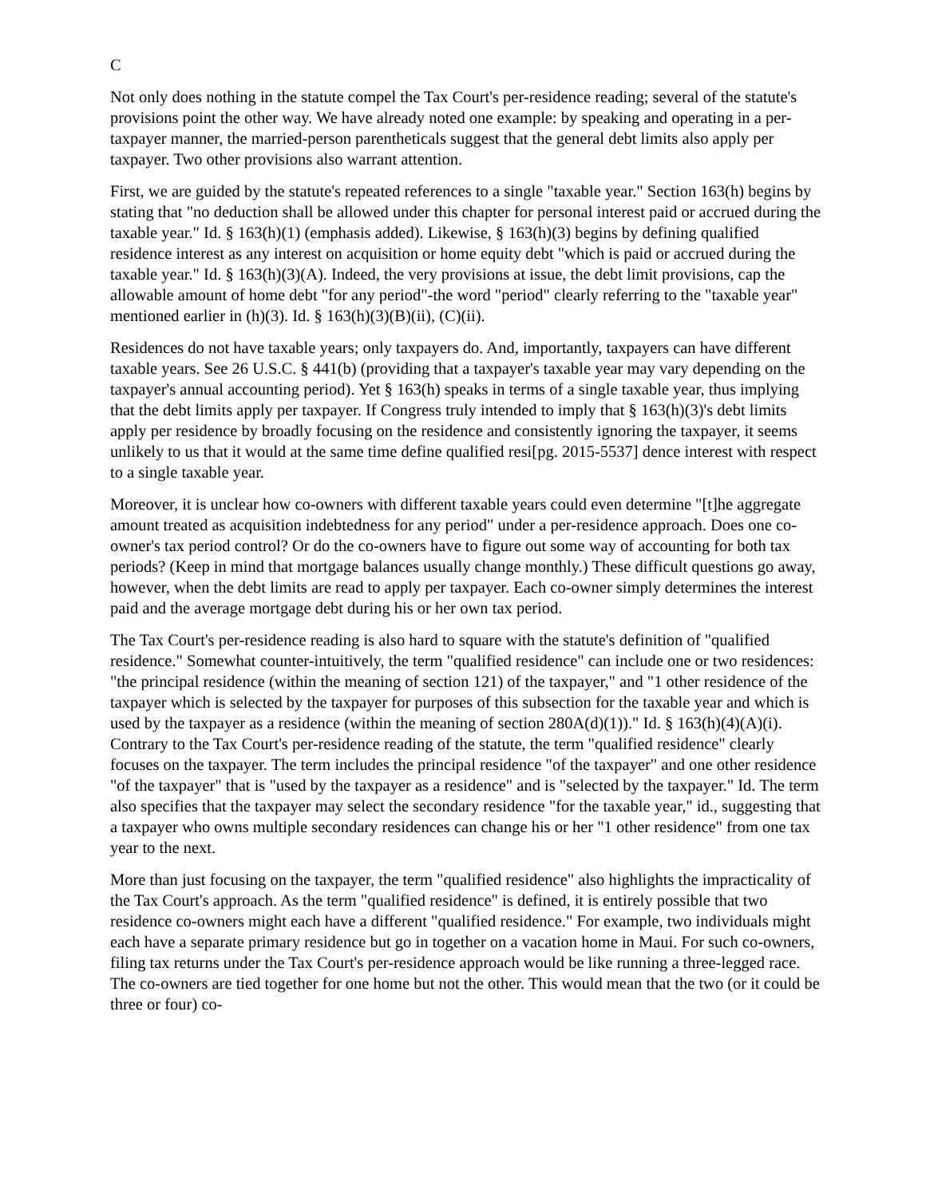C
Not only does nothing in the statute compel the Tax Court's per-residence reading; several of the statute's provisions point the other way. We have already noted one example: by speaking and operating in a per-taxpayer manner, the married-person parentheticals suggest that the general debt limits also apply per taxpayer. Two other provisions also warrant attention.
First, we are guided by the statute's repeated references to a single "taxable year." Section 163(h) begins by stating that "no deduction shall be allowed under this chapter for personal interest paid or accrued during the taxable year." Id. § 163(h)(1) (emphasis added). Likewise, § 163(h)(3) begins by defining qualified residence interest as any interest on acquisition or home equity debt "which is paid or accrued during the taxable year." Id. § 163(h)(3)(A). Indeed, the very provisions at issue, the debt limit provisions, cap the allowable amount of home debt "for any period"-the word "period" clearly referring to the "taxable year" mentioned earlier in (h)(3). Id. § 163(h)(3)(B)(ii), (C)(ii).
Residences do not have taxable years; only taxpayers do. And, importantly, taxpayers can have different taxable years. See 26 U.S.C. § 441(b) (providing that a taxpayer's taxable year may vary depending on the taxpayer's annual accounting period). Yet § 163(h) speaks in terms of a single taxable year, thus implying that the debt limits apply per taxpayer. If Congress truly intended to imply that § 163(h)(3)'s debt limits apply per residence by broadly focusing on the residence and consistently ignoring the taxpayer, it seems unlikely to us that it would at the same time define qualified resi[pg. 2015-5537] dence interest with respect to a single taxable year.
Moreover, it is unclear how co-owners with different taxable years could even determine "[t]he aggregate amount treated as acquisition indebtedness for any period" under a per-residence approach. Does one co-owner's tax period control? Or do the co-owners have to figure out some way of accounting for both tax periods? (Keep in mind that mortgage balances usually change monthly.) These difficult questions go away, however, when the debt limits are read to apply per taxpayer. Each co-owner simply determines the interest paid and the average mortgage debt during his or her own tax period.
The Tax Court's per-residence reading is also hard to square with the statute's definition of "qualified residence." Somewhat counter-intuitively, the term "qualified residence" can include one or two residences: "the principal residence (within the meaning of section 121) of the taxpayer," and "1 other residence of the taxpayer which is selected by the taxpayer for purposes of this subsection for the taxable year and which is used by the taxpayer as a residence (within the meaning of section 280A(d)(1))." Id. § 163(h)(4)(A)(i). Contrary to the Tax Court's per-residence reading of the statute, the term "qualified residence" clearly focuses on the taxpayer. The term includes the principal residence "of the taxpayer" and one other residence "of the taxpayer" that is "used by the taxpayer as a residence" and is "selected by the taxpayer." Id. The term also specifies that the taxpayer may select the secondary residence "for the taxable year," id., suggesting that a taxpayer who owns multiple secondary residences can change his or her "1 other residence" from one tax year to the next.
More than just focusing on the taxpayer, the term "qualified residence" also highlights the impracticality of the Tax Court's approach. As the term "qualified residence" is defined, it is entirely possible that two residence co-owners might each have a different "qualified residence." For example, two individuals might each have a separate primary residence but go in together on a vacation home in Maui. For such co-owners, filing tax returns under the Tax Court's per-residence approach would be like running a three-legged race. The co-owners are tied together for one home but not the other. This would mean that the two (or it could be three or four) co-